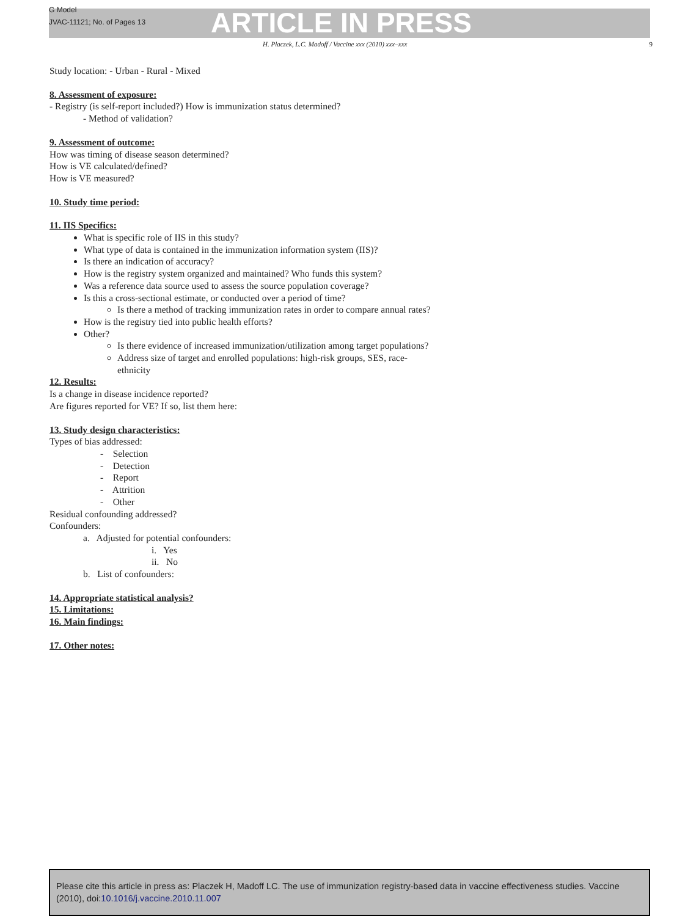G Model
JVAC-11121; No. of Pages 13
ARTICLE IN PRESS
H. Placzek, L.C. Madoff / Vaccine xxx (2010) xxx–xxx 9
Study location: - Urban - Rural - Mixed
8. Assessment of exposure:
- Registry (is self-report included?) How is immunization status determined?
- Method of validation?
9. Assessment of outcome:
How was timing of disease season determined?
How is VE calculated/defined?
How is VE measured?
10. Study time period:
11. IIS Specifics:
What is specific role of IIS in this study?
What type of data is contained in the immunization information system (IIS)?
Is there an indication of accuracy?
How is the registry system organized and maintained? Who funds this system?
Was a reference data source used to assess the source population coverage?
Is this a cross-sectional estimate, or conducted over a period of time?
Is there a method of tracking immunization rates in order to compare annual rates?
How is the registry tied into public health efforts?
Other?
Is there evidence of increased immunization/utilization among target populations?
Address size of target and enrolled populations: high-risk groups, SES, race-ethnicity
12. Results:
Is a change in disease incidence reported?
Are figures reported for VE? If so, list them here:
13. Study design characteristics:
Types of bias addressed:
- Selection
- Detection
- Report
- Attrition
- Other
Residual confounding addressed?
Confounders:
a. Adjusted for potential confounders:
i. Yes
ii. No
b. List of confounders:
14. Appropriate statistical analysis?
15. Limitations:
16. Main findings:
17. Other notes:
Please cite this article in press as: Placzek H, Madoff LC. The use of immunization registry-based data in vaccine effectiveness studies. Vaccine (2010), doi:10.1016/j.vaccine.2010.11.007